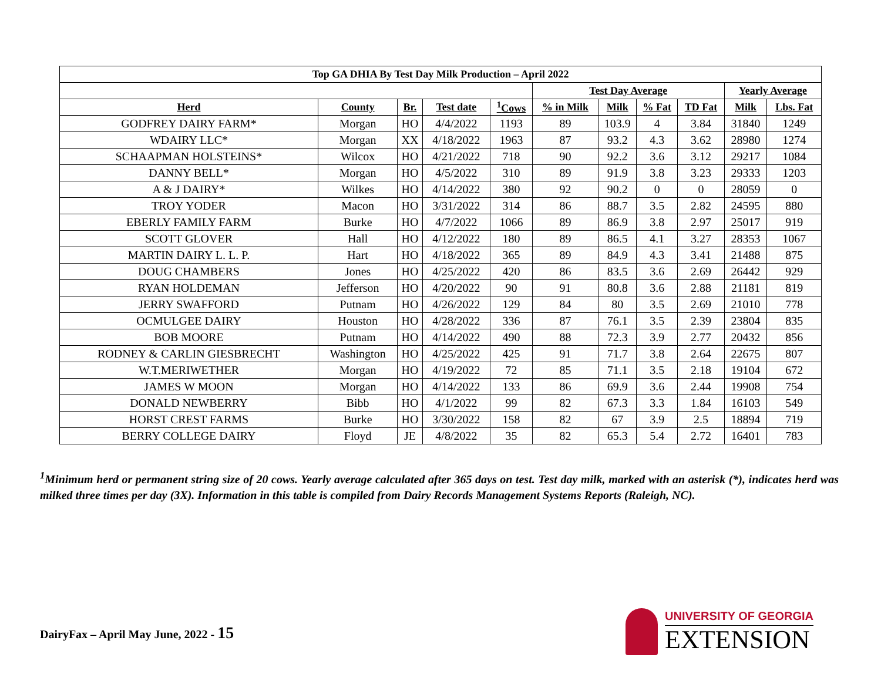| Top GA DHIA By Test Day Milk Production – April 2022 | | | | | | | | | | |
| --- | --- | --- | --- | --- | --- | --- | --- | --- | --- | --- |
| | | | | | Test Day Average | | | | Yearly Average | |
| Herd | County | Br. | Test date | <sup>1</sup> Cows | % in Milk | Milk | % Fat | TD Fat | Milk | Lbs. Fat |
| GODFREY DAIRY FARM* | Morgan | HO | 4/4/2022 | 1193 | 89 | 103.9 | 4 | 3.84 | 31840 | 1249 |
| WDAIRY LLC* | Morgan | XX | 4/18/2022 | 1963 | 87 | 93.2 | 4.3 | 3.62 | 28980 | 1274 |
| SCHAAPMAN HOLSTEINS* | Wilcox | HO | 4/21/2022 | 718 | 90 | 92.2 | 3.6 | 3.12 | 29217 | 1084 |
| DANNY BELL* | Morgan | HO | 4/5/2022 | 310 | 89 | 91.9 | 3.8 | 3.23 | 29333 | 1203 |
| A & J DAIRY* | Wilkes | HO | 4/14/2022 | 380 | 92 | 90.2 | 0 | 0 | 28059 | 0 |
| TROY YODER | Macon | HO | 3/31/2022 | 314 | 86 | 88.7 | 3.5 | 2.82 | 24595 | 880 |
| EBERLY FAMILY FARM | Burke | HO | 4/7/2022 | 1066 | 89 | 86.9 | 3.8 | 2.97 | 25017 | 919 |
| SCOTT GLOVER | Hall | HO | 4/12/2022 | 180 | 89 | 86.5 | 4.1 | 3.27 | 28353 | 1067 |
| MARTIN DAIRY L. L. P. | Hart | HO | 4/18/2022 | 365 | 89 | 84.9 | 4.3 | 3.41 | 21488 | 875 |
| DOUG CHAMBERS | Jones | HO | 4/25/2022 | 420 | 86 | 83.5 | 3.6 | 2.69 | 26442 | 929 |
| RYAN HOLDEMAN | Jefferson | HO | 4/20/2022 | 90 | 91 | 80.8 | 3.6 | 2.88 | 21181 | 819 |
| JERRY SWAFFORD | Putnam | HO | 4/26/2022 | 129 | 84 | 80 | 3.5 | 2.69 | 21010 | 778 |
| OCMULGEE DAIRY | Houston | HO | 4/28/2022 | 336 | 87 | 76.1 | 3.5 | 2.39 | 23804 | 835 |
| BOB MOORE | Putnam | HO | 4/14/2022 | 490 | 88 | 72.3 | 3.9 | 2.77 | 20432 | 856 |
| RODNEY & CARLIN GIESBRECHT | Washington | HO | 4/25/2022 | 425 | 91 | 71.7 | 3.8 | 2.64 | 22675 | 807 |
| W.T.MERIWETHER | Morgan | HO | 4/19/2022 | 72 | 85 | 71.1 | 3.5 | 2.18 | 19104 | 672 |
| JAMES W MOON | Morgan | HO | 4/14/2022 | 133 | 86 | 69.9 | 3.6 | 2.44 | 19908 | 754 |
| DONALD NEWBERRY | Bibb | HO | 4/1/2022 | 99 | 82 | 67.3 | 3.3 | 1.84 | 16103 | 549 |
| HORST CREST FARMS | Burke | HO | 3/30/2022 | 158 | 82 | 67 | 3.9 | 2.5 | 18894 | 719 |
| BERRY COLLEGE DAIRY | Floyd | JE | 4/8/2022 | 35 | 82 | 65.3 | 5.4 | 2.72 | 16401 | 783 |
<sup>1</sup> Minimum herd or permanent string size of 20 cows. Yearly average calculated after 365 days on test. Test day milk, marked with an asterisk (*), indicates herd was milked three times per day (3X). Information in this table is compiled from Dairy Records Management Systems Reports (Raleigh, NC).
DairyFax – April May June, 2022 - 15
UNIVERSITY OF GEORGIA
EXTENSION